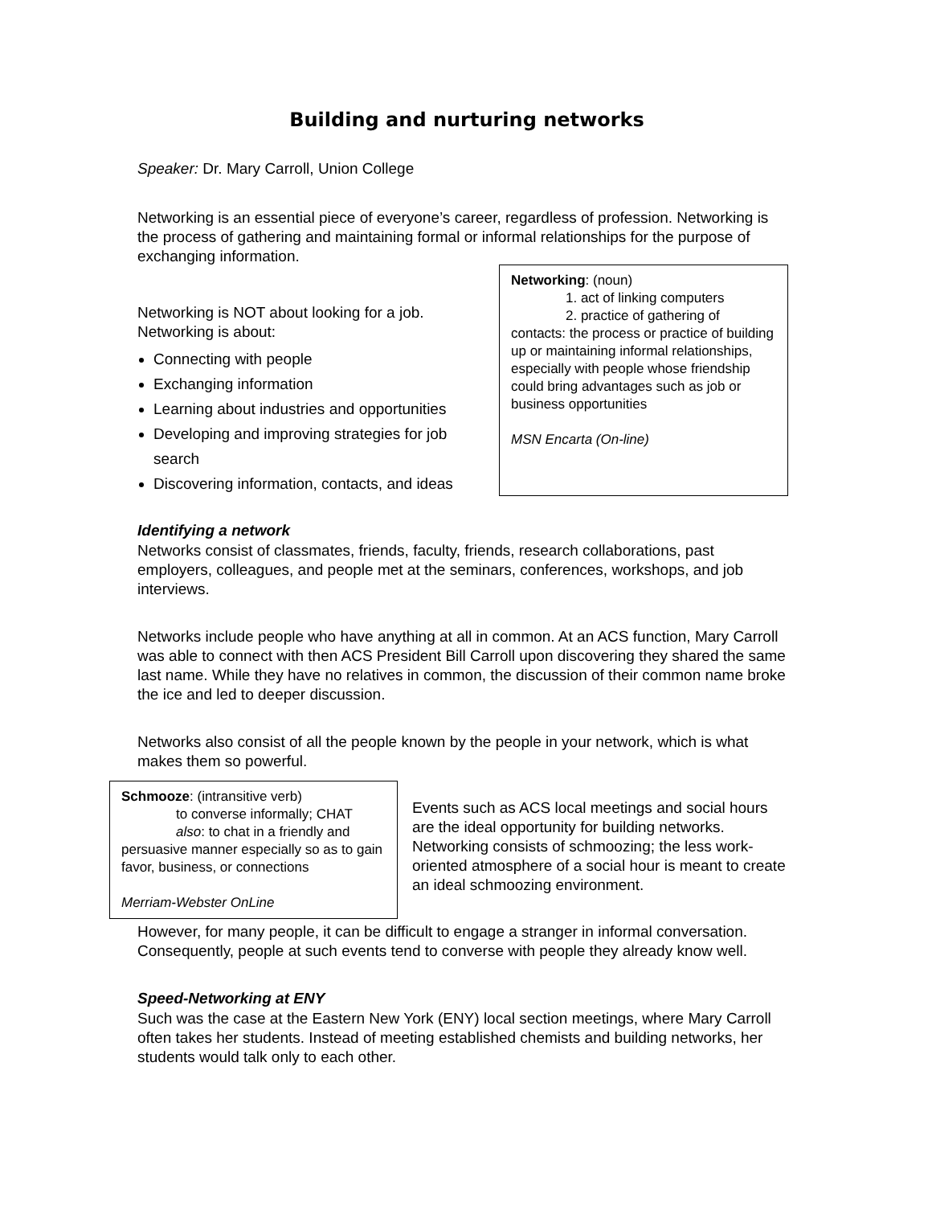Building and nurturing networks
Speaker: Dr. Mary Carroll, Union College
Networking is an essential piece of everyone’s career, regardless of profession. Networking is the process of gathering and maintaining formal or informal relationships for the purpose of exchanging information.
Networking is NOT about looking for a job. Networking is about:
Connecting with people
Exchanging information
Learning about industries and opportunities
Developing and improving strategies for job search
Discovering information, contacts, and ideas
Networking: (noun)
1. act of linking computers
2. practice of gathering of
contacts: the process or practice of building up or maintaining informal relationships, especially with people whose friendship could bring advantages such as job or business opportunities
MSN Encarta (On-line)
Identifying a network
Networks consist of classmates, friends, faculty, friends, research collaborations, past employers, colleagues, and people met at the seminars, conferences, workshops, and job interviews.
Networks include people who have anything at all in common. At an ACS function, Mary Carroll was able to connect with then ACS President Bill Carroll upon discovering they shared the same last name. While they have no relatives in common, the discussion of their common name broke the ice and led to deeper discussion.
Networks also consist of all the people known by the people in your network, which is what makes them so powerful.
Schmooze: (intransitive verb)
to converse informally; CHAT
also: to chat in a friendly and
persuasive manner especially so as to gain favor, business, or connections
Merriam-Webster OnLine
Events such as ACS local meetings and social hours are the ideal opportunity for building networks. Networking consists of schmoozing; the less work-oriented atmosphere of a social hour is meant to create an ideal schmoozing environment.
However, for many people, it can be difficult to engage a stranger in informal conversation. Consequently, people at such events tend to converse with people they already know well.
Speed-Networking at ENY
Such was the case at the Eastern New York (ENY) local section meetings, where Mary Carroll often takes her students. Instead of meeting established chemists and building networks, her students would talk only to each other.